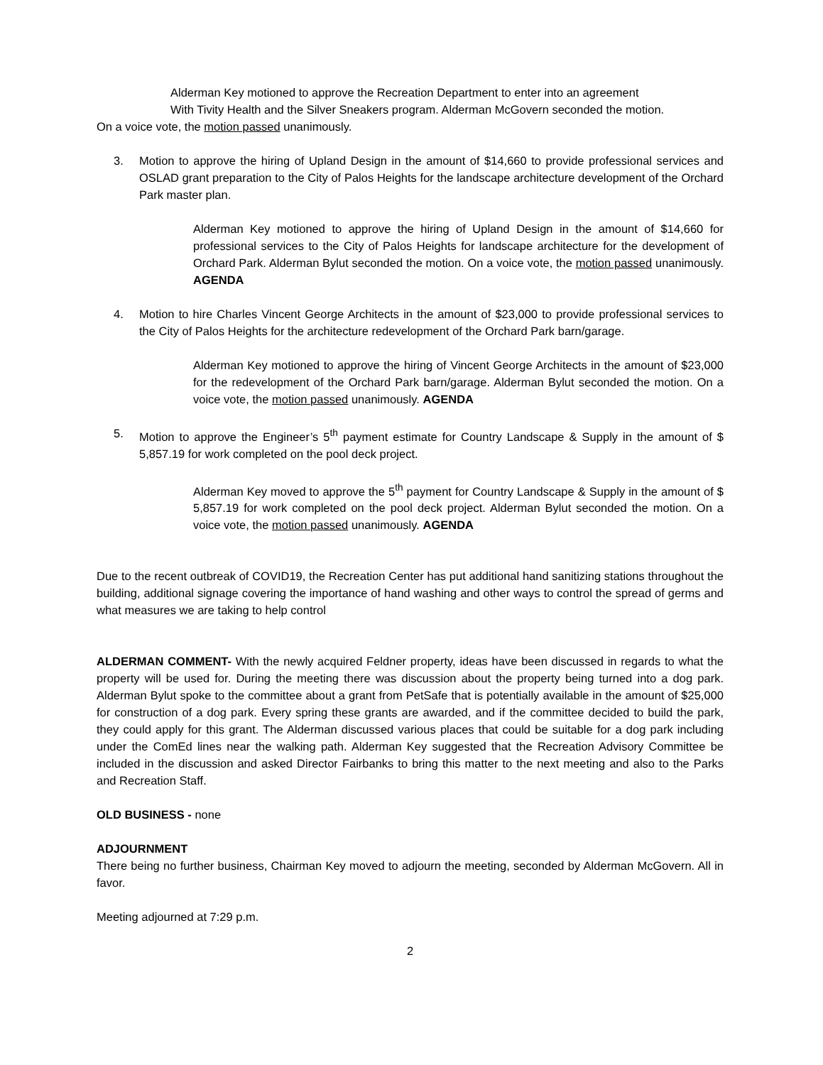Alderman Key motioned to approve the Recreation Department to enter into an agreement
With Tivity Health and the Silver Sneakers program. Alderman McGovern seconded the motion.
On a voice vote, the motion passed unanimously.
3. Motion to approve the hiring of Upland Design in the amount of $14,660 to provide professional services and OSLAD grant preparation to the City of Palos Heights for the landscape architecture development of the Orchard Park master plan.
Alderman Key motioned to approve the hiring of Upland Design in the amount of $14,660 for professional services to the City of Palos Heights for landscape architecture for the development of Orchard Park. Alderman Bylut seconded the motion. On a voice vote, the motion passed unanimously. AGENDA
4. Motion to hire Charles Vincent George Architects in the amount of $23,000 to provide professional services to the City of Palos Heights for the architecture redevelopment of the Orchard Park barn/garage.
Alderman Key motioned to approve the hiring of Vincent George Architects in the amount of $23,000 for the redevelopment of the Orchard Park barn/garage. Alderman Bylut seconded the motion. On a voice vote, the motion passed unanimously. AGENDA
5. Motion to approve the Engineer’s 5<sup>th</sup> payment estimate for Country Landscape & Supply in the amount of $ 5,857.19 for work completed on the pool deck project.
Alderman Key moved to approve the 5<sup>th</sup> payment for Country Landscape & Supply in the amount of $ 5,857.19 for work completed on the pool deck project. Alderman Bylut seconded the motion. On a voice vote, the motion passed unanimously. AGENDA
Due to the recent outbreak of COVID19, the Recreation Center has put additional hand sanitizing stations throughout the building, additional signage covering the importance of hand washing and other ways to control the spread of germs and what measures we are taking to help control
ALDERMAN COMMENT- With the newly acquired Feldner property, ideas have been discussed in regards to what the property will be used for. During the meeting there was discussion about the property being turned into a dog park. Alderman Bylut spoke to the committee about a grant from PetSafe that is potentially available in the amount of $25,000 for construction of a dog park. Every spring these grants are awarded, and if the committee decided to build the park, they could apply for this grant. The Alderman discussed various places that could be suitable for a dog park including under the ComEd lines near the walking path. Alderman Key suggested that the Recreation Advisory Committee be included in the discussion and asked Director Fairbanks to bring this matter to the next meeting and also to the Parks and Recreation Staff.
OLD BUSINESS - none
ADJOURNMENT
There being no further business, Chairman Key moved to adjourn the meeting, seconded by Alderman McGovern. All in favor.
Meeting adjourned at 7:29 p.m.
2